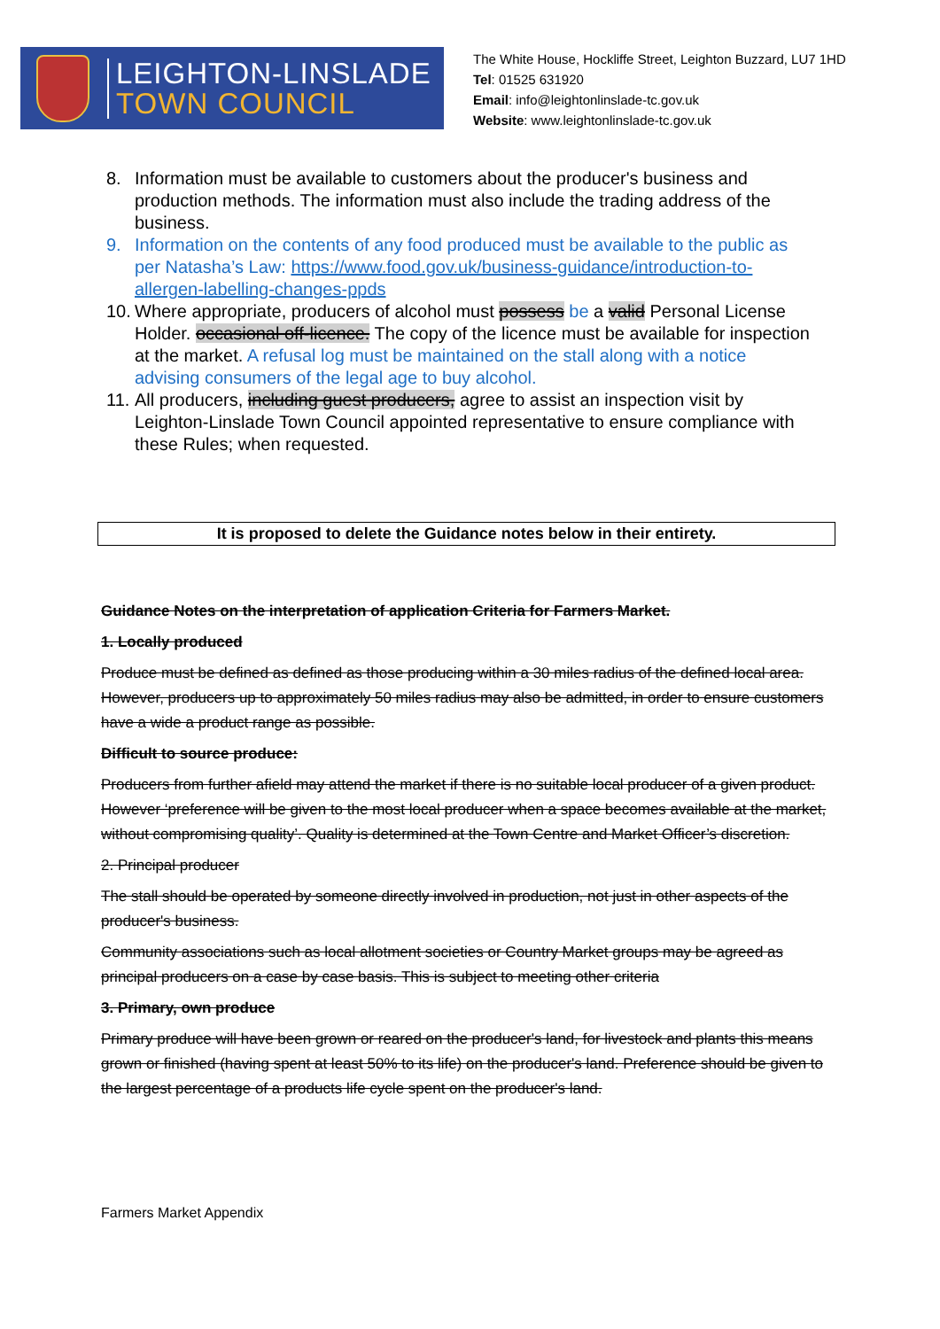LEIGHTON-LINSLADE
TOWN COUNCIL
The White House, Hockliffe Street, Leighton Buzzard, LU7 1HD
Tel: 01525 631920
Email: info@leightonlinslade-tc.gov.uk
Website: www.leightonlinslade-tc.gov.uk
8. Information must be available to customers about the producer's business and production methods. The information must also include the trading address of the business.
9. Information on the contents of any food produced must be available to the public as per Natasha’s Law: https://www.food.gov.uk/business-guidance/introduction-to-allergen-labelling-changes-ppds
10. Where appropriate, producers of alcohol must possess be a valid Personal License Holder. occasional off-licence. The copy of the licence must be available for inspection at the market. A refusal log must be maintained on the stall along with a notice advising consumers of the legal age to buy alcohol.
11. All producers, including guest producers, agree to assist an inspection visit by Leighton-Linslade Town Council appointed representative to ensure compliance with these Rules; when requested.
It is proposed to delete the Guidance notes below in their entirety.
Guidance Notes on the interpretation of application Criteria for Farmers Market.
1. Locally produced
Produce must be defined as defined as those producing within a 30 miles radius of the defined local area. However, producers up to approximately 50 miles radius may also be admitted, in order to ensure customers have a wide a product range as possible.
Difficult to source produce:
Producers from further afield may attend the market if there is no suitable local producer of a given product. However ‘preference will be given to the most local producer when a space becomes available at the market, without compromising quality’. Quality is determined at the Town Centre and Market Officer’s discretion.
2. Principal producer
The stall should be operated by someone directly involved in production, not just in other aspects of the producer's business.
Community associations such as local allotment societies or Country Market groups may be agreed as principal producers on a case by case basis. This is subject to meeting other criteria
3. Primary, own produce
Primary produce will have been grown or reared on the producer's land, for livestock and plants this means grown or finished (having spent at least 50% to its life) on the producer's land. Preference should be given to the largest percentage of a products life cycle spent on the producer's land.
Farmers Market Appendix